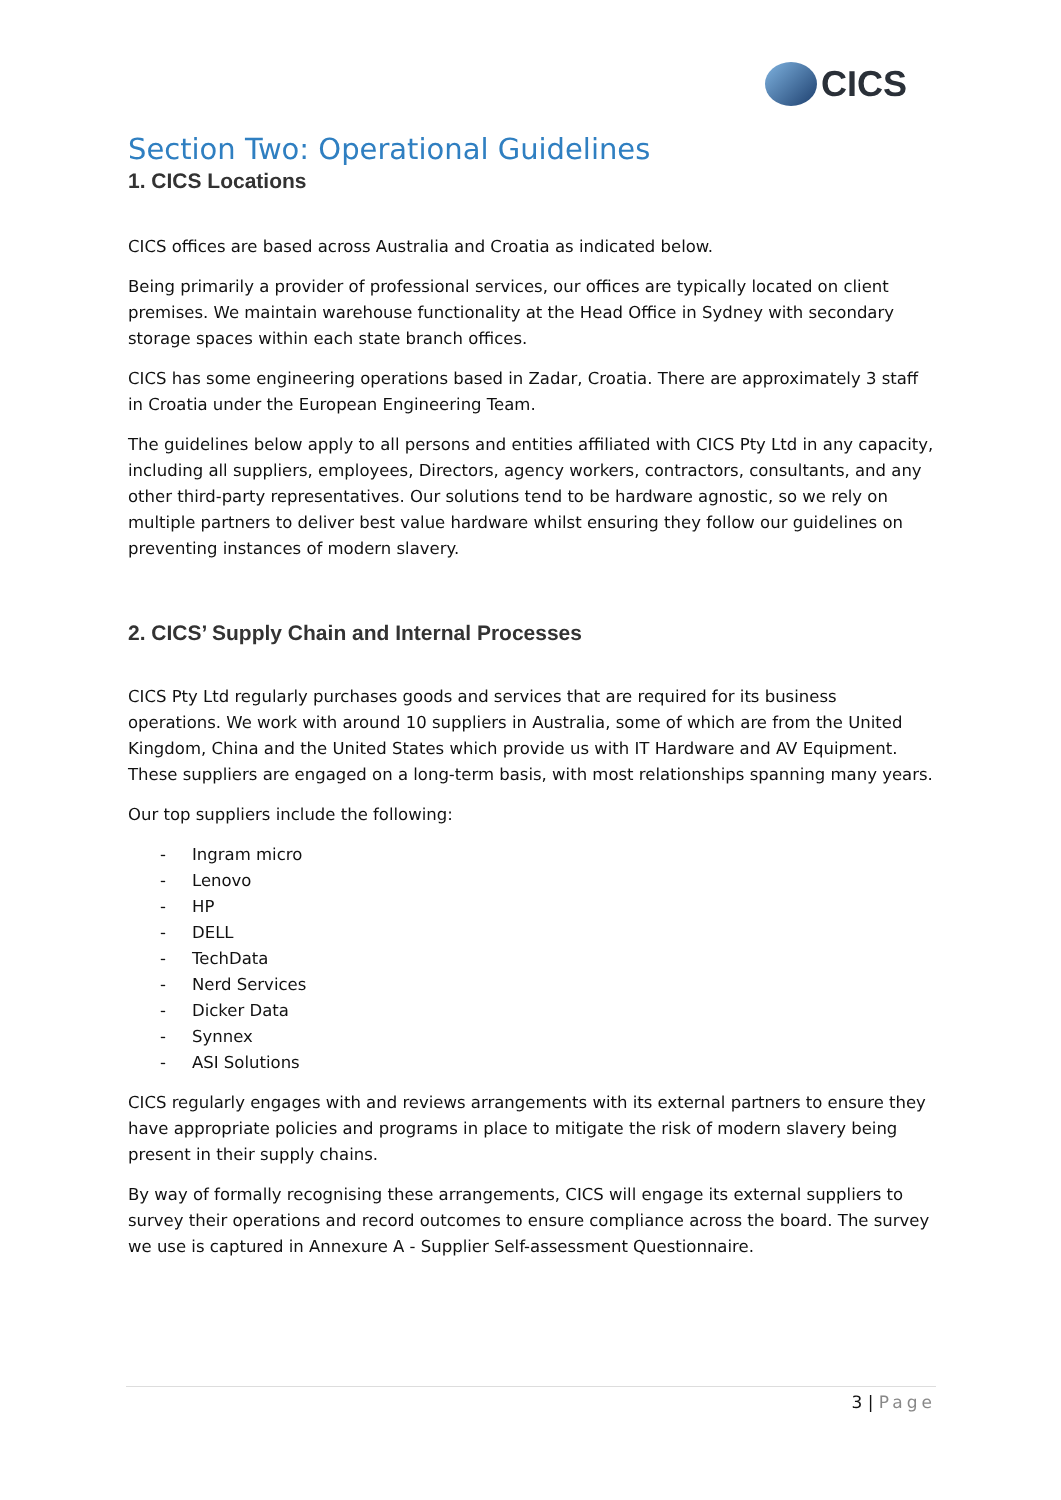CICS
Section Two: Operational Guidelines
1. CICS Locations
CICS offices are based across Australia and Croatia as indicated below.
Being primarily a provider of professional services, our offices are typically located on client premises. We maintain warehouse functionality at the Head Office in Sydney with secondary storage spaces within each state branch offices.
CICS has some engineering operations based in Zadar, Croatia. There are approximately 3 staff in Croatia under the European Engineering Team.
The guidelines below apply to all persons and entities affiliated with CICS Pty Ltd in any capacity, including all suppliers, employees, Directors, agency workers, contractors, consultants, and any other third-party representatives. Our solutions tend to be hardware agnostic, so we rely on multiple partners to deliver best value hardware whilst ensuring they follow our guidelines on preventing instances of modern slavery.
2. CICS’ Supply Chain and Internal Processes
CICS Pty Ltd regularly purchases goods and services that are required for its business operations. We work with around 10 suppliers in Australia, some of which are from the United Kingdom, China and the United States which provide us with IT Hardware and AV Equipment. These suppliers are engaged on a long-term basis, with most relationships spanning many years.
Our top suppliers include the following:
- Ingram micro
- Lenovo
- HP
- DELL
- TechData
- Nerd Services
- Dicker Data
- Synnex
- ASI Solutions
CICS regularly engages with and reviews arrangements with its external partners to ensure they have appropriate policies and programs in place to mitigate the risk of modern slavery being present in their supply chains.
By way of formally recognising these arrangements, CICS will engage its external suppliers to survey their operations and record outcomes to ensure compliance across the board. The survey we use is captured in Annexure A - Supplier Self-assessment Questionnaire.
3 | Page